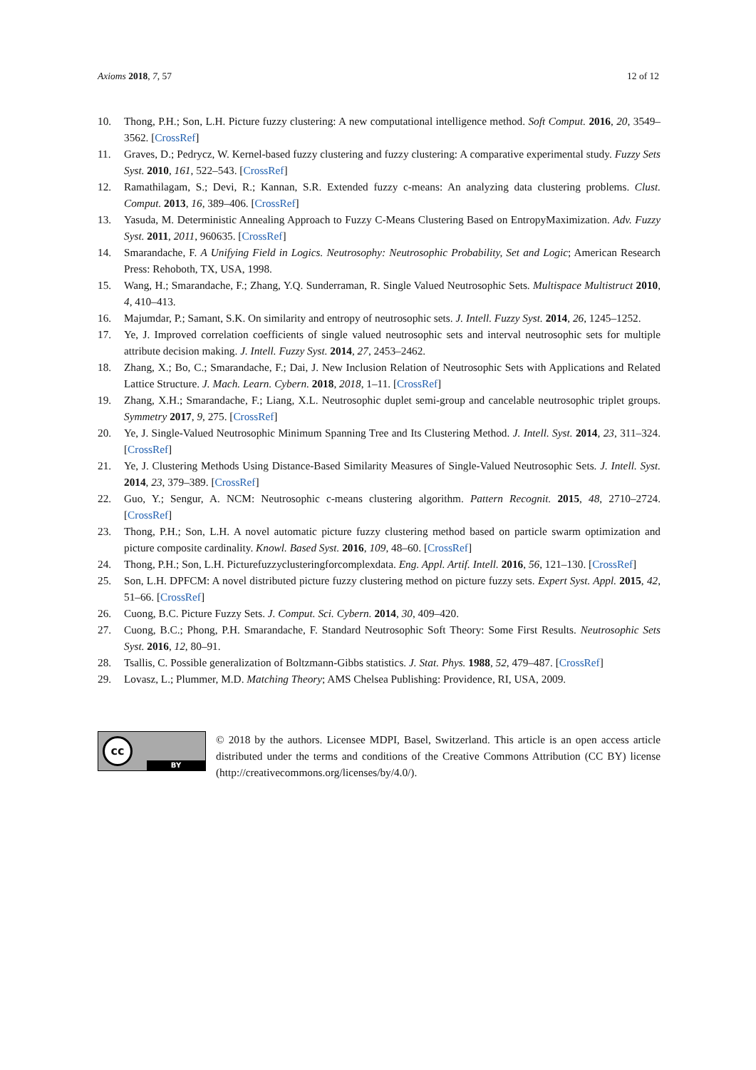Axioms 2018, 7, 57 12 of 12
10. Thong, P.H.; Son, L.H. Picture fuzzy clustering: A new computational intelligence method. Soft Comput. 2016, 20, 3549–3562. [CrossRef]
11. Graves, D.; Pedrycz, W. Kernel-based fuzzy clustering and fuzzy clustering: A comparative experimental study. Fuzzy Sets Syst. 2010, 161, 522–543. [CrossRef]
12. Ramathilagam, S.; Devi, R.; Kannan, S.R. Extended fuzzy c-means: An analyzing data clustering problems. Clust. Comput. 2013, 16, 389–406. [CrossRef]
13. Yasuda, M. Deterministic Annealing Approach to Fuzzy C-Means Clustering Based on EntropyMaximization. Adv. Fuzzy Syst. 2011, 2011, 960635. [CrossRef]
14. Smarandache, F. A Unifying Field in Logics. Neutrosophy: Neutrosophic Probability, Set and Logic; American Research Press: Rehoboth, TX, USA, 1998.
15. Wang, H.; Smarandache, F.; Zhang, Y.Q. Sunderraman, R. Single Valued Neutrosophic Sets. Multispace Multistruct 2010, 4, 410–413.
16. Majumdar, P.; Samant, S.K. On similarity and entropy of neutrosophic sets. J. Intell. Fuzzy Syst. 2014, 26, 1245–1252.
17. Ye, J. Improved correlation coefficients of single valued neutrosophic sets and interval neutrosophic sets for multiple attribute decision making. J. Intell. Fuzzy Syst. 2014, 27, 2453–2462.
18. Zhang, X.; Bo, C.; Smarandache, F.; Dai, J. New Inclusion Relation of Neutrosophic Sets with Applications and Related Lattice Structure. J. Mach. Learn. Cybern. 2018, 2018, 1–11. [CrossRef]
19. Zhang, X.H.; Smarandache, F.; Liang, X.L. Neutrosophic duplet semi-group and cancelable neutrosophic triplet groups. Symmetry 2017, 9, 275. [CrossRef]
20. Ye, J. Single-Valued Neutrosophic Minimum Spanning Tree and Its Clustering Method. J. Intell. Syst. 2014, 23, 311–324. [CrossRef]
21. Ye, J. Clustering Methods Using Distance-Based Similarity Measures of Single-Valued Neutrosophic Sets. J. Intell. Syst. 2014, 23, 379–389. [CrossRef]
22. Guo, Y.; Sengur, A. NCM: Neutrosophic c-means clustering algorithm. Pattern Recognit. 2015, 48, 2710–2724. [CrossRef]
23. Thong, P.H.; Son, L.H. A novel automatic picture fuzzy clustering method based on particle swarm optimization and picture composite cardinality. Knowl. Based Syst. 2016, 109, 48–60. [CrossRef]
24. Thong, P.H.; Son, L.H. Picturefuzzyclusteringforcomplexdata. Eng. Appl. Artif. Intell. 2016, 56, 121–130. [CrossRef]
25. Son, L.H. DPFCM: A novel distributed picture fuzzy clustering method on picture fuzzy sets. Expert Syst. Appl. 2015, 42, 51–66. [CrossRef]
26. Cuong, B.C. Picture Fuzzy Sets. J. Comput. Sci. Cybern. 2014, 30, 409–420.
27. Cuong, B.C.; Phong, P.H. Smarandache, F. Standard Neutrosophic Soft Theory: Some First Results. Neutrosophic Sets Syst. 2016, 12, 80–91.
28. Tsallis, C. Possible generalization of Boltzmann-Gibbs statistics. J. Stat. Phys. 1988, 52, 479–487. [CrossRef]
29. Lovasz, L.; Plummer, M.D. Matching Theory; AMS Chelsea Publishing: Providence, RI, USA, 2009.
cc
BY
© 2018 by the authors. Licensee MDPI, Basel, Switzerland. This article is an open access article distributed under the terms and conditions of the Creative Commons Attribution (CC BY) license (http://creativecommons.org/licenses/by/4.0/).